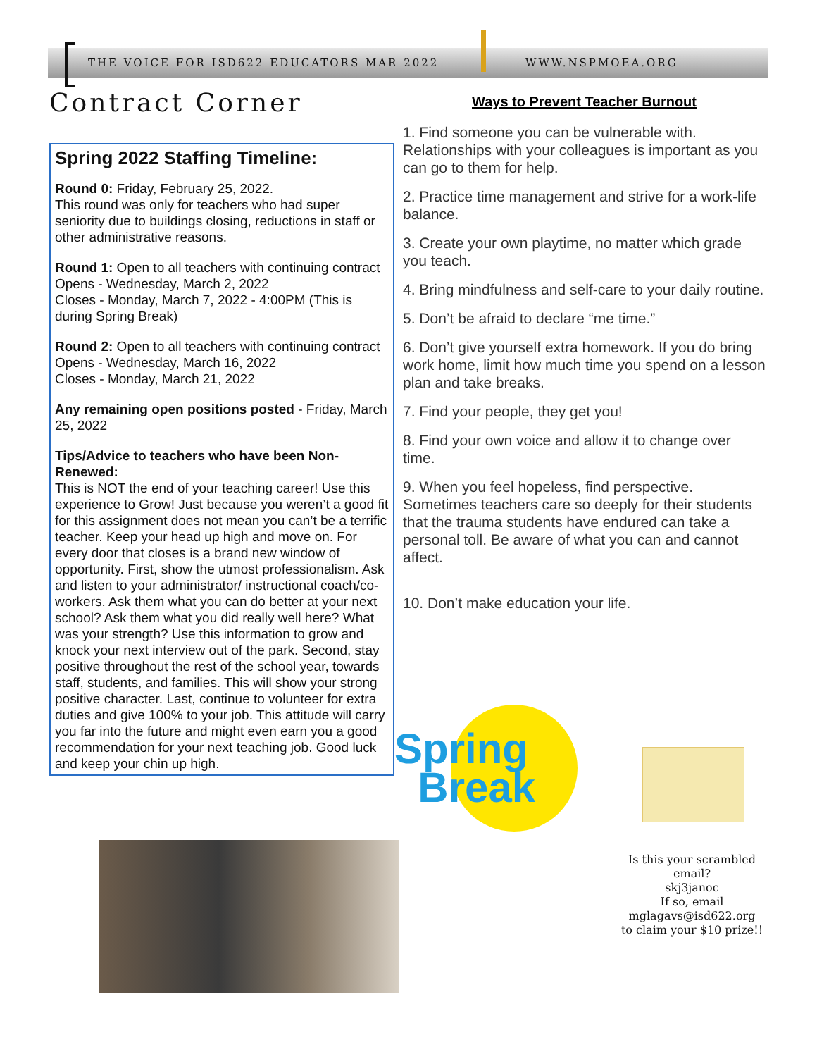THE VOICE FOR ISD622 EDUCATORS MAR 2022
WWW.NSPMOEA.ORG
Contract Corner
Spring 2022 Staffing Timeline:
Round 0: Friday, February 25, 2022.
This round was only for teachers who had super seniority due to buildings closing, reductions in staff or other administrative reasons.
Round 1: Open to all teachers with continuing contract
Opens - Wednesday, March 2, 2022
Closes - Monday, March 7, 2022 - 4:00PM (This is during Spring Break)
Round 2: Open to all teachers with continuing contract
Opens - Wednesday, March 16, 2022
Closes - Monday, March 21, 2022
Any remaining open positions posted - Friday, March 25, 2022
Tips/Advice to teachers who have been Non-Renewed:
This is NOT the end of your teaching career! Use this experience to Grow! Just because you weren’t a good fit for this assignment does not mean you can’t be a terrific teacher. Keep your head up high and move on. For every door that closes is a brand new window of opportunity. First, show the utmost professionalism. Ask and listen to your administrator/ instructional coach/co-workers. Ask them what you can do better at your next school? Ask them what you did really well here? What was your strength? Use this information to grow and knock your next interview out of the park. Second, stay positive throughout the rest of the school year, towards staff, students, and families. This will show your strong positive character. Last, continue to volunteer for extra duties and give 100% to your job. This attitude will carry you far into the future and might even earn you a good recommendation for your next teaching job. Good luck and keep your chin up high.
Ways to Prevent Teacher Burnout
1. Find someone you can be vulnerable with. Relationships with your colleagues is important as you can go to them for help.
2. Practice time management and strive for a work-life balance.
3. Create your own playtime, no matter which grade you teach.
4. Bring mindfulness and self-care to your daily routine.
5. Don’t be afraid to declare “me time.”
6. Don’t give yourself extra homework. If you do bring work home, limit how much time you spend on a lesson plan and take breaks.
7. Find your people, they get you!
8. Find your own voice and allow it to change over time.
9. When you feel hopeless, find perspective. Sometimes teachers care so deeply for their students that the trauma students have endured can take a personal toll. Be aware of what you can and cannot affect.
10. Don’t make education your life.
Spring
Break
Is this your scrambled email?
skj3janoc
If so, email
mglagavs@isd622.org
to claim your $10 prize!!